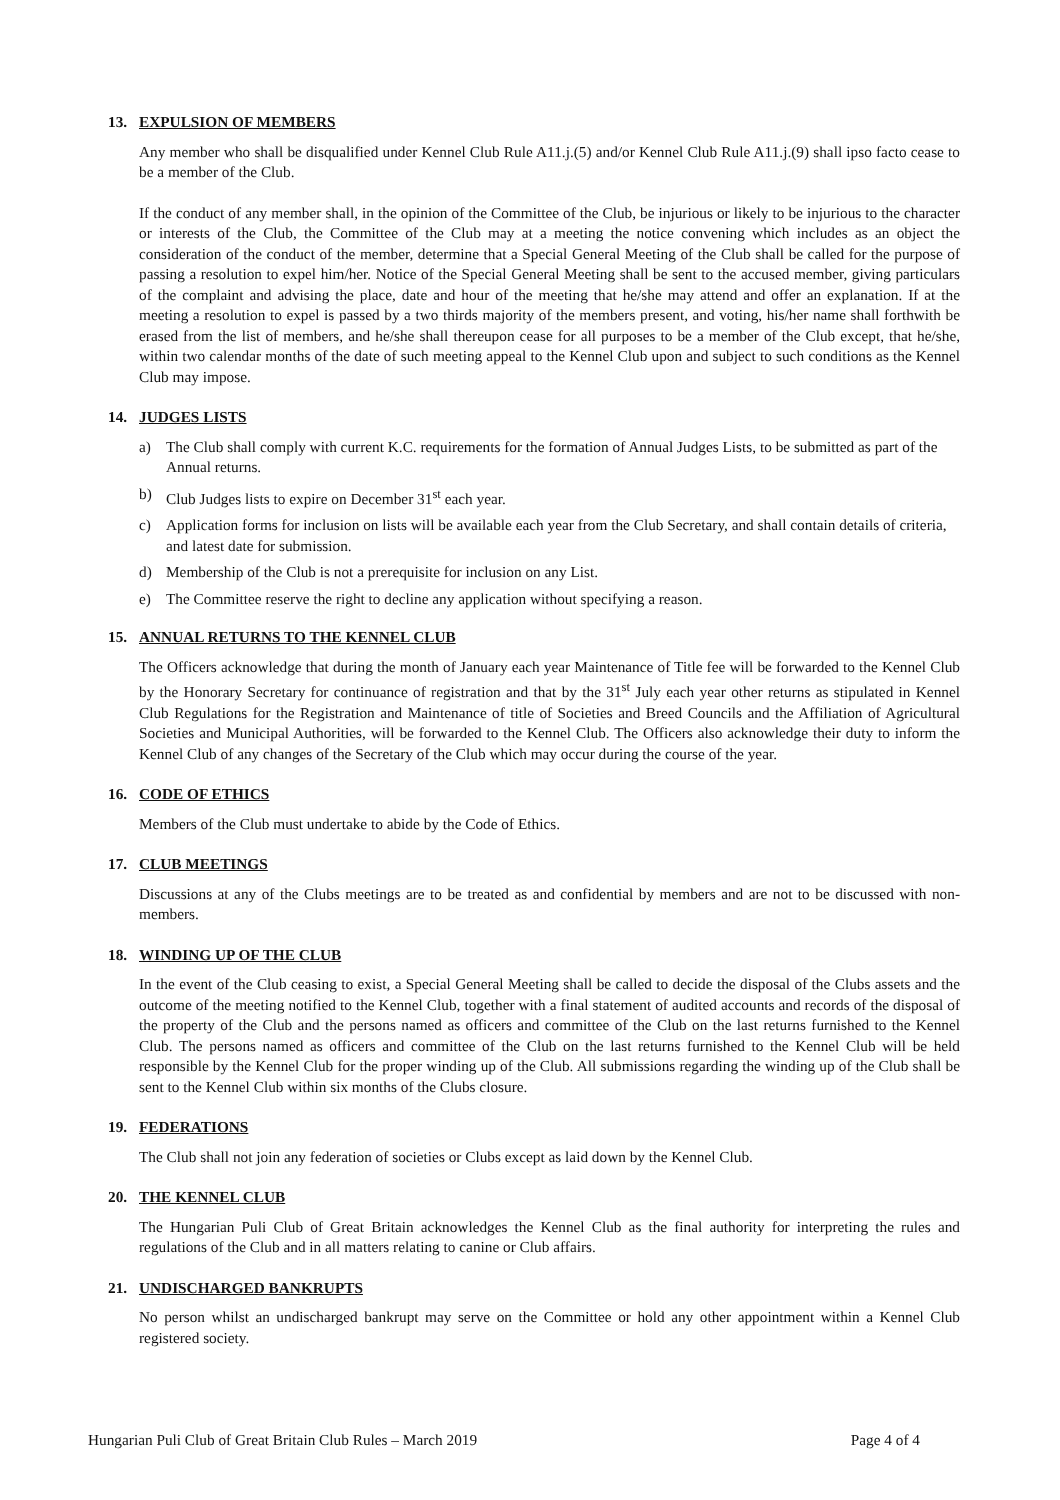13. EXPULSION OF MEMBERS
Any member who shall be disqualified under Kennel Club Rule A11.j.(5) and/or Kennel Club Rule A11.j.(9) shall ipso facto cease to be a member of the Club.
If the conduct of any member shall, in the opinion of the Committee of the Club, be injurious or likely to be injurious to the character or interests of the Club, the Committee of the Club may at a meeting the notice convening which includes as an object the consideration of the conduct of the member, determine that a Special General Meeting of the Club shall be called for the purpose of passing a resolution to expel him/her. Notice of the Special General Meeting shall be sent to the accused member, giving particulars of the complaint and advising the place, date and hour of the meeting that he/she may attend and offer an explanation. If at the meeting a resolution to expel is passed by a two thirds majority of the members present, and voting, his/her name shall forthwith be erased from the list of members, and he/she shall thereupon cease for all purposes to be a member of the Club except, that he/she, within two calendar months of the date of such meeting appeal to the Kennel Club upon and subject to such conditions as the Kennel Club may impose.
14. JUDGES LISTS
a) The Club shall comply with current K.C. requirements for the formation of Annual Judges Lists, to be submitted as part of the Annual returns.
b) Club Judges lists to expire on December 31<sup>st</sup> each year.
c) Application forms for inclusion on lists will be available each year from the Club Secretary, and shall contain details of criteria, and latest date for submission.
d) Membership of the Club is not a prerequisite for inclusion on any List.
e) The Committee reserve the right to decline any application without specifying a reason.
15. ANNUAL RETURNS TO THE KENNEL CLUB
The Officers acknowledge that during the month of January each year Maintenance of Title fee will be forwarded to the Kennel Club by the Honorary Secretary for continuance of registration and that by the 31<sup>st</sup> July each year other returns as stipulated in Kennel Club Regulations for the Registration and Maintenance of title of Societies and Breed Councils and the Affiliation of Agricultural Societies and Municipal Authorities, will be forwarded to the Kennel Club. The Officers also acknowledge their duty to inform the Kennel Club of any changes of the Secretary of the Club which may occur during the course of the year.
16. CODE OF ETHICS
Members of the Club must undertake to abide by the Code of Ethics.
17. CLUB MEETINGS
Discussions at any of the Clubs meetings are to be treated as and confidential by members and are not to be discussed with non-members.
18. WINDING UP OF THE CLUB
In the event of the Club ceasing to exist, a Special General Meeting shall be called to decide the disposal of the Clubs assets and the outcome of the meeting notified to the Kennel Club, together with a final statement of audited accounts and records of the disposal of the property of the Club and the persons named as officers and committee of the Club on the last returns furnished to the Kennel Club. The persons named as officers and committee of the Club on the last returns furnished to the Kennel Club will be held responsible by the Kennel Club for the proper winding up of the Club. All submissions regarding the winding up of the Club shall be sent to the Kennel Club within six months of the Clubs closure.
19. FEDERATIONS
The Club shall not join any federation of societies or Clubs except as laid down by the Kennel Club.
20. THE KENNEL CLUB
The Hungarian Puli Club of Great Britain acknowledges the Kennel Club as the final authority for interpreting the rules and regulations of the Club and in all matters relating to canine or Club affairs.
21. UNDISCHARGED BANKRUPTS
No person whilst an undischarged bankrupt may serve on the Committee or hold any other appointment within a Kennel Club registered society.
Hungarian Puli Club of Great Britain Club Rules – March 2019 Page 4 of 4